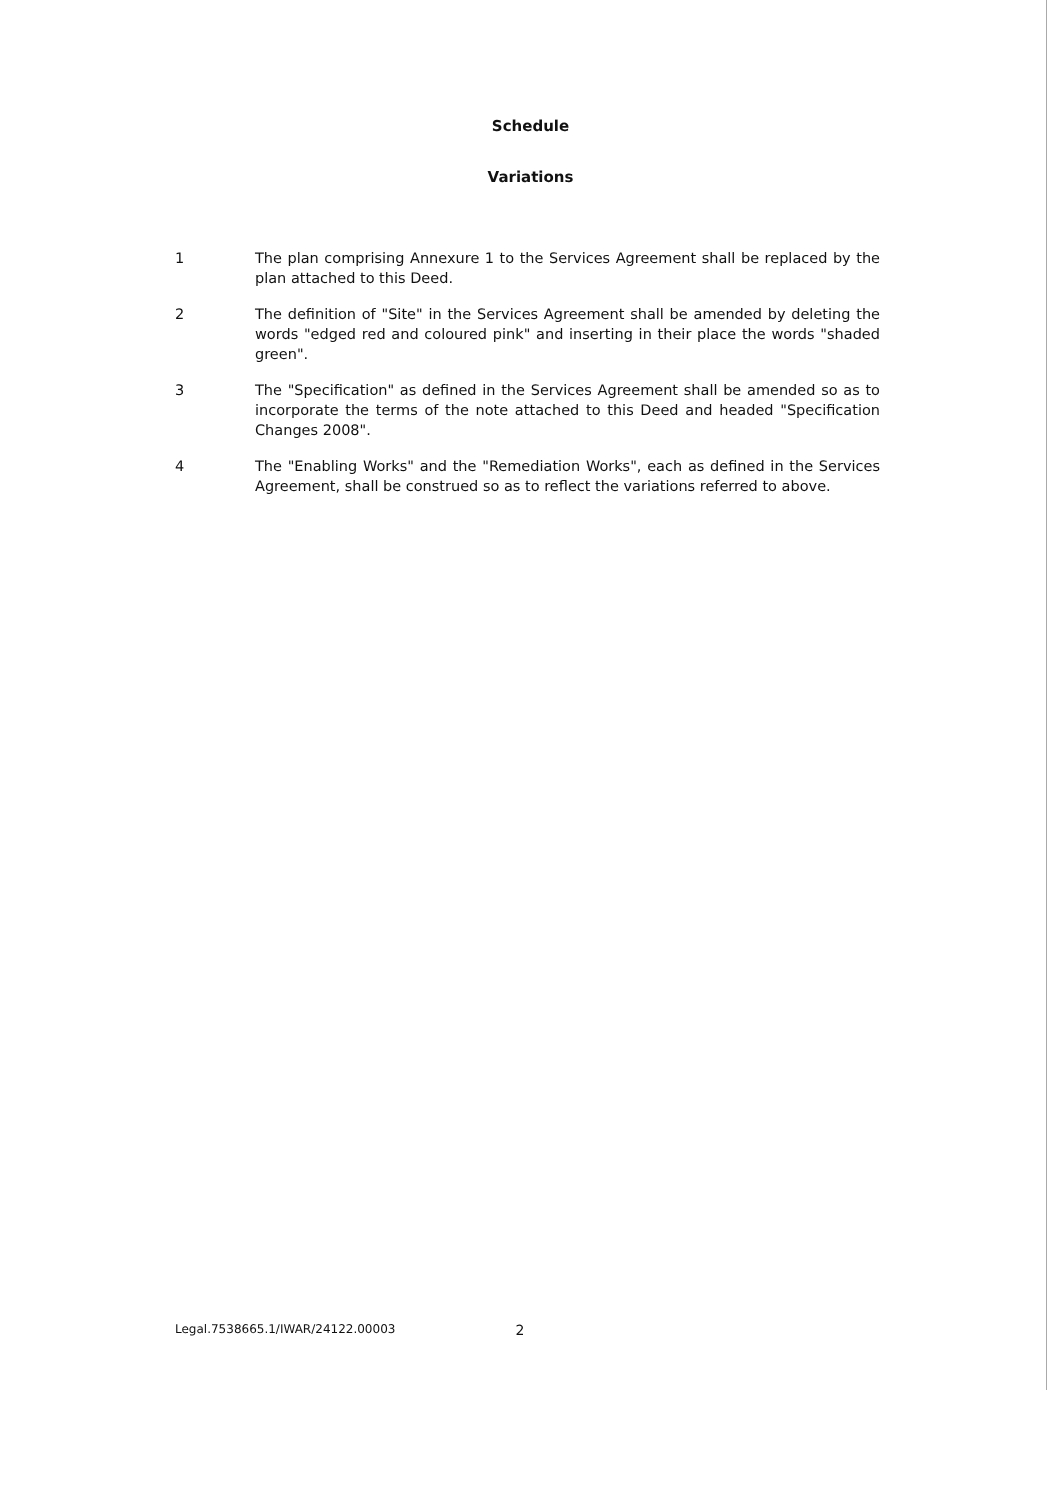Schedule
Variations
1 The plan comprising Annexure 1 to the Services Agreement shall be replaced by the plan attached to this Deed.
2 The definition of "Site" in the Services Agreement shall be amended by deleting the words "edged red and coloured pink" and inserting in their place the words "shaded green".
3 The "Specification" as defined in the Services Agreement shall be amended so as to incorporate the terms of the note attached to this Deed and headed "Specification Changes 2008".
4 The "Enabling Works" and the "Remediation Works", each as defined in the Services Agreement, shall be construed so as to reflect the variations referred to above.
Legal.7538665.1/IWAR/24122.00003 2